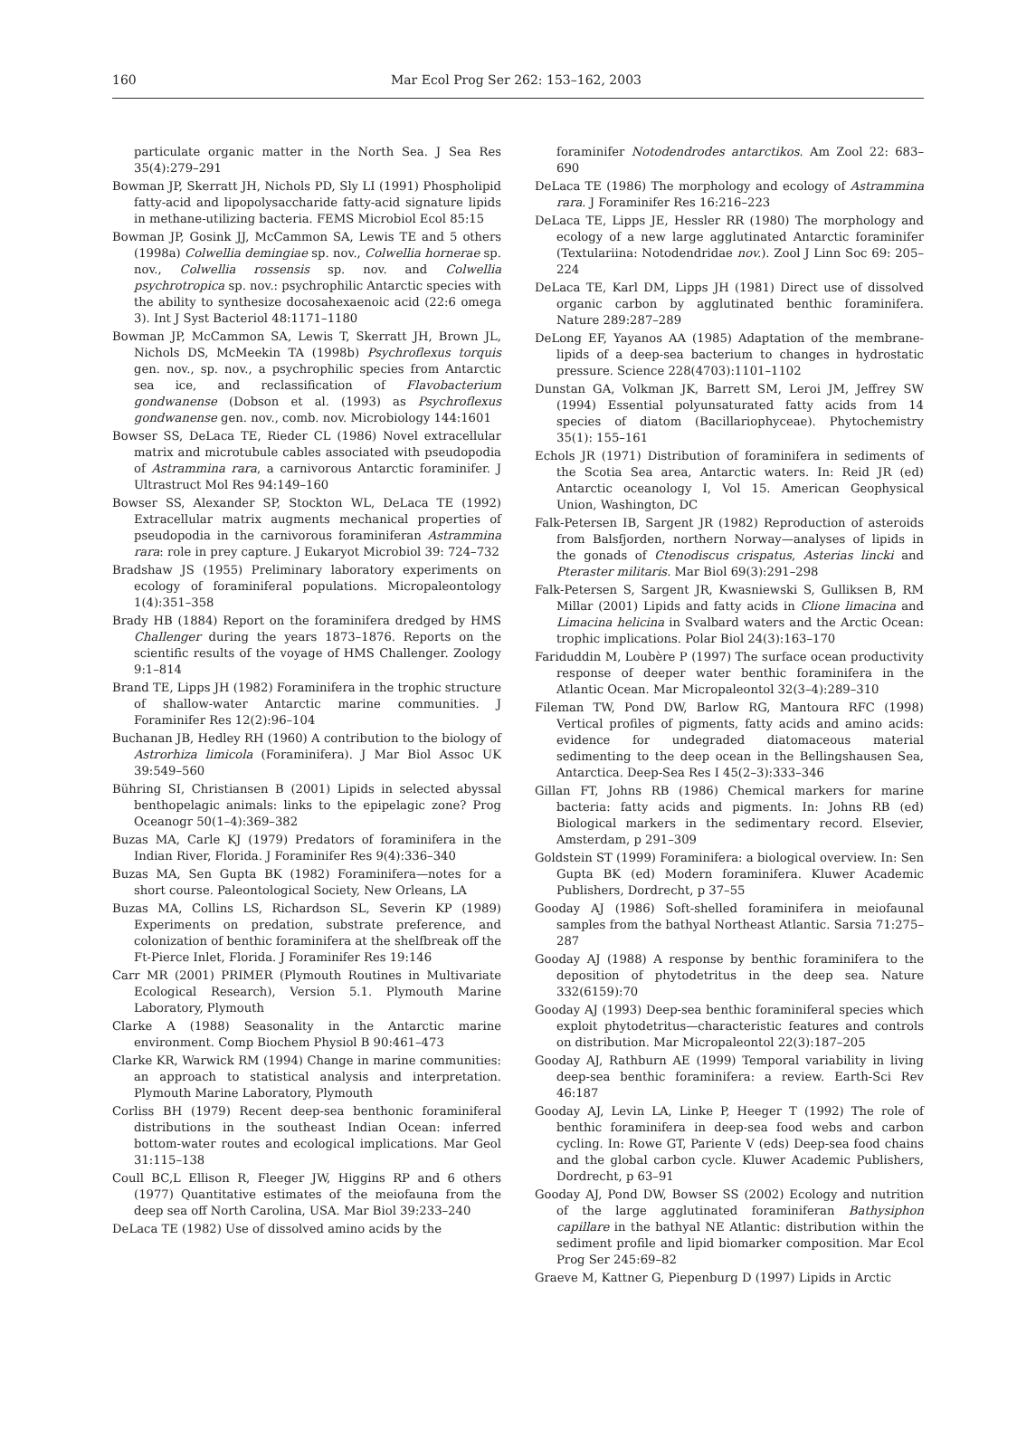160 Mar Ecol Prog Ser 262: 153–162, 2003
particulate organic matter in the North Sea. J Sea Res 35(4):279–291
Bowman JP, Skerratt JH, Nichols PD, Sly LI (1991) Phospholipid fatty-acid and lipopolysaccharide fatty-acid signature lipids in methane-utilizing bacteria. FEMS Microbiol Ecol 85:15
Bowman JP, Gosink JJ, McCammon SA, Lewis TE and 5 others (1998a) Colwellia demingiae sp. nov., Colwellia hornerae sp. nov., Colwellia rossensis sp. nov. and Colwellia psychrotropica sp. nov.: psychrophilic Antarctic species with the ability to synthesize docosahexaenoic acid (22:6 omega 3). Int J Syst Bacteriol 48:1171–1180
Bowman JP, McCammon SA, Lewis T, Skerratt JH, Brown JL, Nichols DS, McMeekin TA (1998b) Psychroflexus torquis gen. nov., sp. nov., a psychrophilic species from Antarctic sea ice, and reclassification of Flavobacterium gondwanense (Dobson et al. (1993) as Psychroflexus gondwanense gen. nov., comb. nov. Microbiology 144:1601
Bowser SS, DeLaca TE, Rieder CL (1986) Novel extracellular matrix and microtubule cables associated with pseudopodia of Astrammina rara, a carnivorous Antarctic foraminifer. J Ultrastruct Mol Res 94:149–160
Bowser SS, Alexander SP, Stockton WL, DeLaca TE (1992) Extracellular matrix augments mechanical properties of pseudopodia in the carnivorous foraminiferan Astrammina rara: role in prey capture. J Eukaryot Microbiol 39: 724–732
Bradshaw JS (1955) Preliminary laboratory experiments on ecology of foraminiferal populations. Micropaleontology 1(4):351–358
Brady HB (1884) Report on the foraminifera dredged by HMS Challenger during the years 1873–1876. Reports on the scientific results of the voyage of HMS Challenger. Zoology 9:1–814
Brand TE, Lipps JH (1982) Foraminifera in the trophic structure of shallow-water Antarctic marine communities. J Foraminifer Res 12(2):96–104
Buchanan JB, Hedley RH (1960) A contribution to the biology of Astrorhiza limicola (Foraminifera). J Mar Biol Assoc UK 39:549–560
Bühring SI, Christiansen B (2001) Lipids in selected abyssal benthopelagic animals: links to the epipelagic zone? Prog Oceanogr 50(1–4):369–382
Buzas MA, Carle KJ (1979) Predators of foraminifera in the Indian River, Florida. J Foraminifer Res 9(4):336–340
Buzas MA, Sen Gupta BK (1982) Foraminifera—notes for a short course. Paleontological Society, New Orleans, LA
Buzas MA, Collins LS, Richardson SL, Severin KP (1989) Experiments on predation, substrate preference, and colonization of benthic foraminifera at the shelfbreak off the Ft-Pierce Inlet, Florida. J Foraminifer Res 19:146
Carr MR (2001) PRIMER (Plymouth Routines in Multivariate Ecological Research), Version 5.1. Plymouth Marine Laboratory, Plymouth
Clarke A (1988) Seasonality in the Antarctic marine environment. Comp Biochem Physiol B 90:461–473
Clarke KR, Warwick RM (1994) Change in marine communities: an approach to statistical analysis and interpretation. Plymouth Marine Laboratory, Plymouth
Corliss BH (1979) Recent deep-sea benthonic foraminiferal distributions in the southeast Indian Ocean: inferred bottom-water routes and ecological implications. Mar Geol 31:115–138
Coull BC,L Ellison R, Fleeger JW, Higgins RP and 6 others (1977) Quantitative estimates of the meiofauna from the deep sea off North Carolina, USA. Mar Biol 39:233–240
DeLaca TE (1982) Use of dissolved amino acids by the
foraminifer Notodendrodes antarctikos. Am Zool 22: 683–690
DeLaca TE (1986) The morphology and ecology of Astrammina rara. J Foraminifer Res 16:216–223
DeLaca TE, Lipps JE, Hessler RR (1980) The morphology and ecology of a new large agglutinated Antarctic foraminifer (Textulariina: Notodendridae nov.). Zool J Linn Soc 69: 205–224
DeLaca TE, Karl DM, Lipps JH (1981) Direct use of dissolved organic carbon by agglutinated benthic foraminifera. Nature 289:287–289
DeLong EF, Yayanos AA (1985) Adaptation of the membrane-lipids of a deep-sea bacterium to changes in hydrostatic pressure. Science 228(4703):1101–1102
Dunstan GA, Volkman JK, Barrett SM, Leroi JM, Jeffrey SW (1994) Essential polyunsaturated fatty acids from 14 species of diatom (Bacillariophyceae). Phytochemistry 35(1): 155–161
Echols JR (1971) Distribution of foraminifera in sediments of the Scotia Sea area, Antarctic waters. In: Reid JR (ed) Antarctic oceanology I, Vol 15. American Geophysical Union, Washington, DC
Falk-Petersen IB, Sargent JR (1982) Reproduction of asteroids from Balsfjorden, northern Norway—analyses of lipids in the gonads of Ctenodiscus crispatus, Asterias lincki and Pteraster militaris. Mar Biol 69(3):291–298
Falk-Petersen S, Sargent JR, Kwasniewski S, Gulliksen B, RM Millar (2001) Lipids and fatty acids in Clione limacina and Limacina helicina in Svalbard waters and the Arctic Ocean: trophic implications. Polar Biol 24(3):163–170
Fariduddin M, Loubère P (1997) The surface ocean productivity response of deeper water benthic foraminifera in the Atlantic Ocean. Mar Micropaleontol 32(3–4):289–310
Fileman TW, Pond DW, Barlow RG, Mantoura RFC (1998) Vertical profiles of pigments, fatty acids and amino acids: evidence for undegraded diatomaceous material sedimenting to the deep ocean in the Bellingshausen Sea, Antarctica. Deep-Sea Res I 45(2–3):333–346
Gillan FT, Johns RB (1986) Chemical markers for marine bacteria: fatty acids and pigments. In: Johns RB (ed) Biological markers in the sedimentary record. Elsevier, Amsterdam, p 291–309
Goldstein ST (1999) Foraminifera: a biological overview. In: Sen Gupta BK (ed) Modern foraminifera. Kluwer Academic Publishers, Dordrecht, p 37–55
Gooday AJ (1986) Soft-shelled foraminifera in meiofaunal samples from the bathyal Northeast Atlantic. Sarsia 71:275–287
Gooday AJ (1988) A response by benthic foraminifera to the deposition of phytodetritus in the deep sea. Nature 332(6159):70
Gooday AJ (1993) Deep-sea benthic foraminiferal species which exploit phytodetritus—characteristic features and controls on distribution. Mar Micropaleontol 22(3):187–205
Gooday AJ, Rathburn AE (1999) Temporal variability in living deep-sea benthic foraminifera: a review. Earth-Sci Rev 46:187
Gooday AJ, Levin LA, Linke P, Heeger T (1992) The role of benthic foraminifera in deep-sea food webs and carbon cycling. In: Rowe GT, Pariente V (eds) Deep-sea food chains and the global carbon cycle. Kluwer Academic Publishers, Dordrecht, p 63–91
Gooday AJ, Pond DW, Bowser SS (2002) Ecology and nutrition of the large agglutinated foraminiferan Bathysiphon capillare in the bathyal NE Atlantic: distribution within the sediment profile and lipid biomarker composition. Mar Ecol Prog Ser 245:69–82
Graeve M, Kattner G, Piepenburg D (1997) Lipids in Arctic